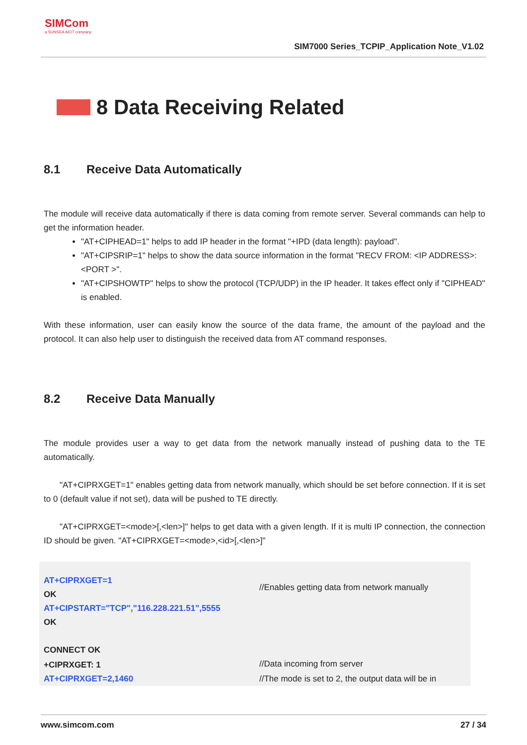SIMCom
a SUNSEA AIOT company
SIM7000 Series_TCPIP_Application Note_V1.02
8 Data Receiving Related
8.1 Receive Data Automatically
The module will receive data automatically if there is data coming from remote server. Several commands can help to get the information header.
"AT+CIPHEAD=1" helps to add IP header in the format "+IPD (data length): payload".
"AT+CIPSRIP=1" helps to show the data source information in the format "RECV FROM: <IP ADDRESS>:<PORT >".
"AT+CIPSHOWTP" helps to show the protocol (TCP/UDP) in the IP header. It takes effect only if "CIPHEAD" is enabled.
With these information, user can easily know the source of the data frame, the amount of the payload and the protocol. It can also help user to distinguish the received data from AT command responses.
8.2 Receive Data Manually
The module provides user a way to get data from the network manually instead of pushing data to the TE automatically.
"AT+CIPRXGET=1" enables getting data from network manually, which should be set before connection. If it is set to 0 (default value if not set), data will be pushed to TE directly.
"AT+CIPRXGET=<mode>[,<len>]" helps to get data with a given length. If it is multi IP connection, the connection ID should be given. "AT+CIPRXGET=<mode>,<id>[,<len>]"
| AT+CIPRXGET=1 OK AT+CIPSTART="TCP","116.228.221.51",5555 OK CONNECT OK | //Enables getting data from network manually |
| +CIPRXGET: 1 | //Data incoming from server |
| AT+CIPRXGET=2,1460 | //The mode is set to 2, the output data will be in |
www.simcom.com 27 / 34